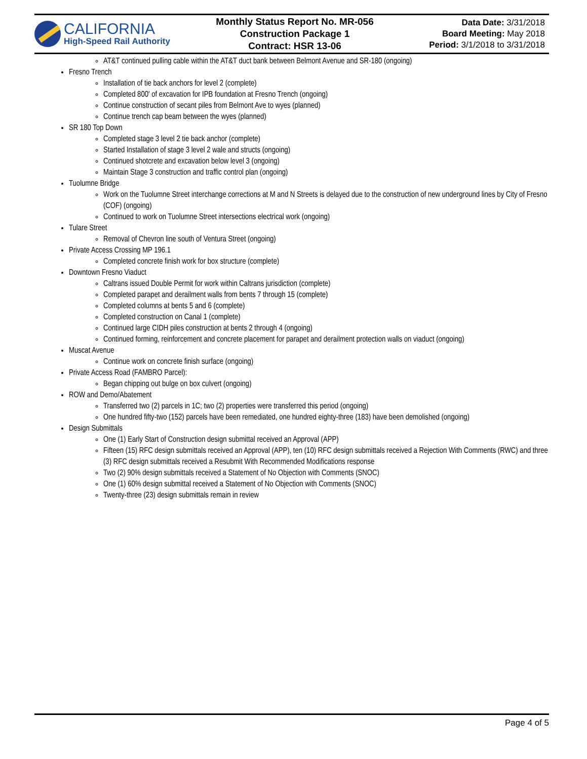CALIFORNIA
High-Speed Rail Authority
Monthly Status Report No. MR-056
Construction Package 1
Contract: HSR 13-06
Data Date: 3/31/2018
Board Meeting: May 2018
Period: 3/1/2018 to 3/31/2018
AT&T continued pulling cable within the AT&T duct bank between Belmont Avenue and SR-180 (ongoing)
Fresno Trench
Installation of tie back anchors for level 2 (complete)
Completed 800′ of excavation for IPB foundation at Fresno Trench (ongoing)
Continue construction of secant piles from Belmont Ave to wyes (planned)
Continue trench cap beam between the wyes (planned)
SR 180 Top Down
Completed stage 3 level 2 tie back anchor (complete)
Started Installation of stage 3 level 2 wale and structs (ongoing)
Continued shotcrete and excavation below level 3 (ongoing)
Maintain Stage 3 construction and traffic control plan (ongoing)
Tuolumne Bridge
Work on the Tuolumne Street interchange corrections at M and N Streets is delayed due to the construction of new underground lines by City of Fresno (COF) (ongoing)
Continued to work on Tuolumne Street intersections electrical work (ongoing)
Tulare Street
Removal of Chevron line south of Ventura Street (ongoing)
Private Access Crossing MP 196.1
Completed concrete finish work for box structure (complete)
Downtown Fresno Viaduct
Caltrans issued Double Permit for work within Caltrans jurisdiction (complete)
Completed parapet and derailment walls from bents 7 through 15 (complete)
Completed columns at bents 5 and 6 (complete)
Completed construction on Canal 1 (complete)
Continued large CIDH piles construction at bents 2 through 4 (ongoing)
Continued forming, reinforcement and concrete placement for parapet and derailment protection walls on viaduct (ongoing)
Muscat Avenue
Continue work on concrete finish surface (ongoing)
Private Access Road (FAMBRO Parcel):
Began chipping out bulge on box culvert (ongoing)
ROW and Demo/Abatement
Transferred two (2) parcels in 1C; two (2) properties were transferred this period (ongoing)
One hundred fifty-two (152) parcels have been remediated, one hundred eighty-three (183) have been demolished (ongoing)
Design Submittals
One (1) Early Start of Construction design submittal received an Approval (APP)
Fifteen (15) RFC design submittals received an Approval (APP), ten (10) RFC design submittals received a Rejection With Comments (RWC) and three (3) RFC design submittals received a Resubmit With Recommended Modifications response
Two (2) 90% design submittals received a Statement of No Objection with Comments (SNOC)
One (1) 60% design submittal received a Statement of No Objection with Comments (SNOC)
Twenty-three (23) design submittals remain in review
Page 4 of 5